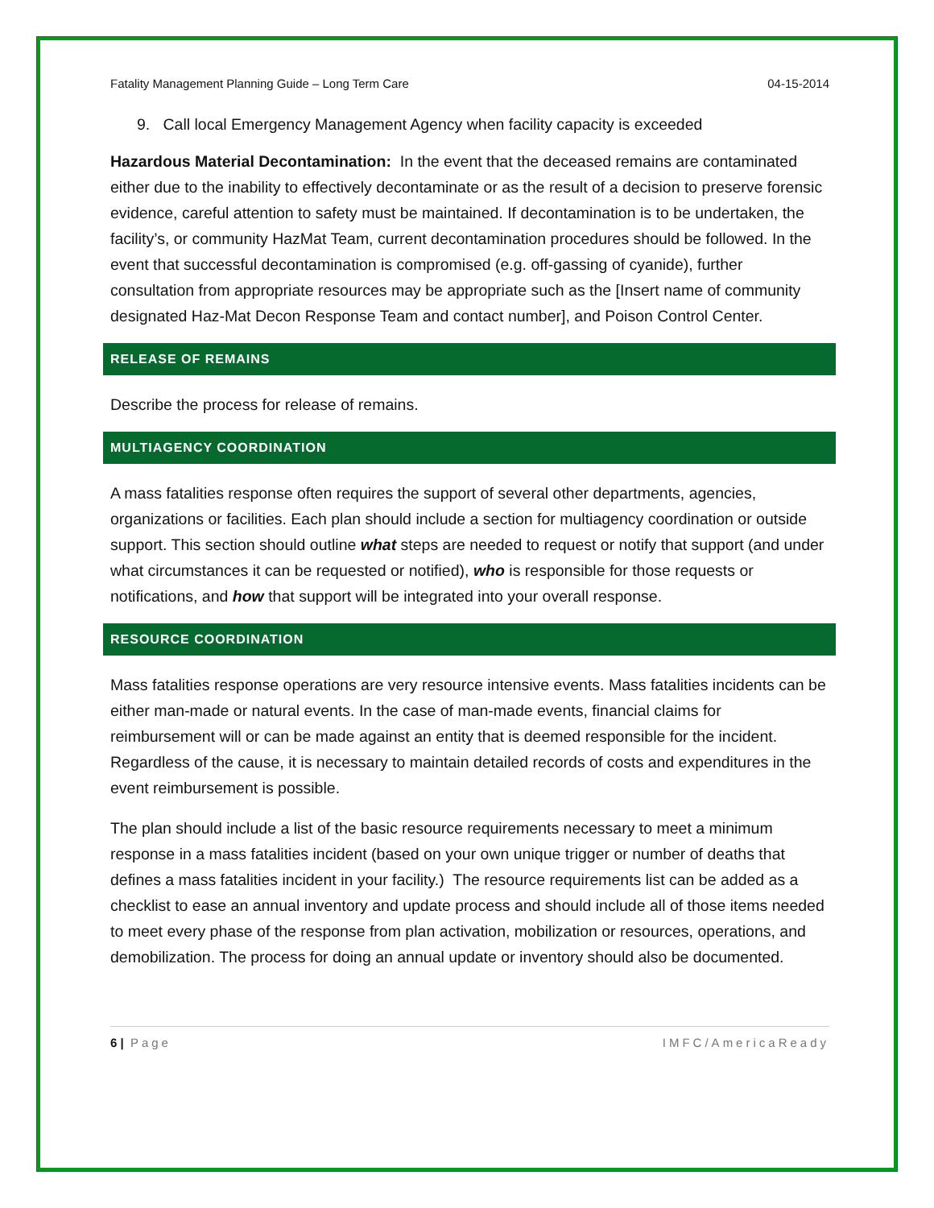Fatality Management Planning Guide – Long Term Care 04-15-2014
9. Call local Emergency Management Agency when facility capacity is exceeded
Hazardous Material Decontamination: In the event that the deceased remains are contaminated either due to the inability to effectively decontaminate or as the result of a decision to preserve forensic evidence, careful attention to safety must be maintained. If decontamination is to be undertaken, the facility’s, or community HazMat Team, current decontamination procedures should be followed. In the event that successful decontamination is compromised (e.g. off-gassing of cyanide), further consultation from appropriate resources may be appropriate such as the [Insert name of community designated Haz-Mat Decon Response Team and contact number], and Poison Control Center.
RELEASE OF REMAINS
Describe the process for release of remains.
MULTIAGENCY COORDINATION
A mass fatalities response often requires the support of several other departments, agencies, organizations or facilities. Each plan should include a section for multiagency coordination or outside support. This section should outline what steps are needed to request or notify that support (and under what circumstances it can be requested or notified), who is responsible for those requests or notifications, and how that support will be integrated into your overall response.
RESOURCE COORDINATION
Mass fatalities response operations are very resource intensive events. Mass fatalities incidents can be either man-made or natural events. In the case of man-made events, financial claims for reimbursement will or can be made against an entity that is deemed responsible for the incident. Regardless of the cause, it is necessary to maintain detailed records of costs and expenditures in the event reimbursement is possible.
The plan should include a list of the basic resource requirements necessary to meet a minimum response in a mass fatalities incident (based on your own unique trigger or number of deaths that defines a mass fatalities incident in your facility.) The resource requirements list can be added as a checklist to ease an annual inventory and update process and should include all of those items needed to meet every phase of the response from plan activation, mobilization or resources, operations, and demobilization. The process for doing an annual update or inventory should also be documented.
6 | Page IMFC/AmericaReady